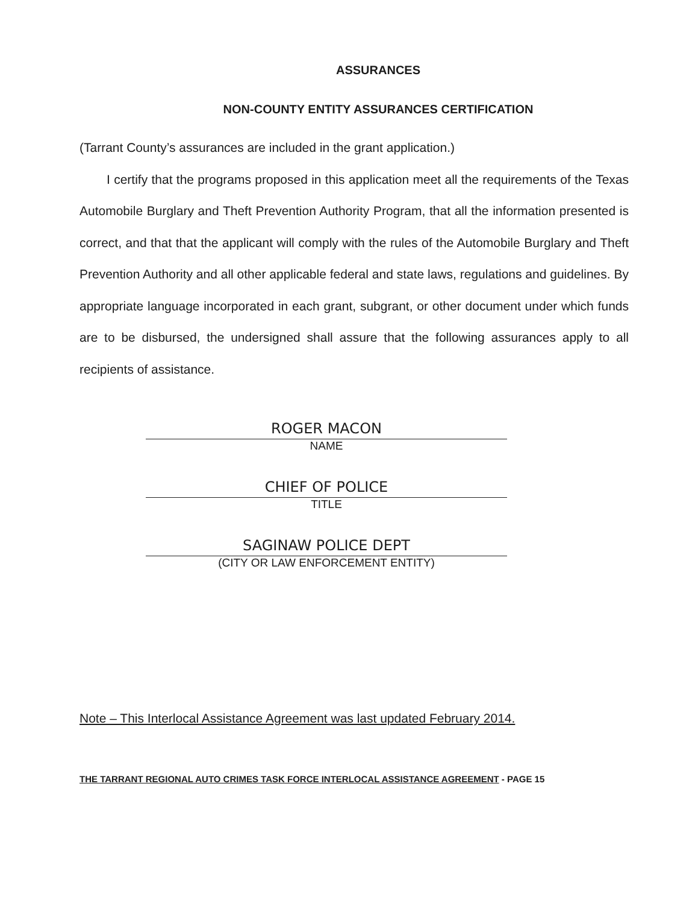ASSURANCES
NON-COUNTY ENTITY ASSURANCES CERTIFICATION
(Tarrant County’s assurances are included in the grant application.)
I certify that the programs proposed in this application meet all the requirements of the Texas Automobile Burglary and Theft Prevention Authority Program, that all the information presented is correct, and that that the applicant will comply with the rules of the Automobile Burglary and Theft Prevention Authority and all other applicable federal and state laws, regulations and guidelines. By appropriate language incorporated in each grant, subgrant, or other document under which funds are to be disbursed, the undersigned shall assure that the following assurances apply to all recipients of assistance.
ROGER MACON
NAME
CHIEF OF POLICE
TITLE
SAGINAW POLICE DEPT
(CITY OR LAW ENFORCEMENT ENTITY)
Note – This Interlocal Assistance Agreement was last updated February 2014.
THE TARRANT REGIONAL AUTO CRIMES TASK FORCE INTERLOCAL ASSISTANCE AGREEMENT - PAGE 15